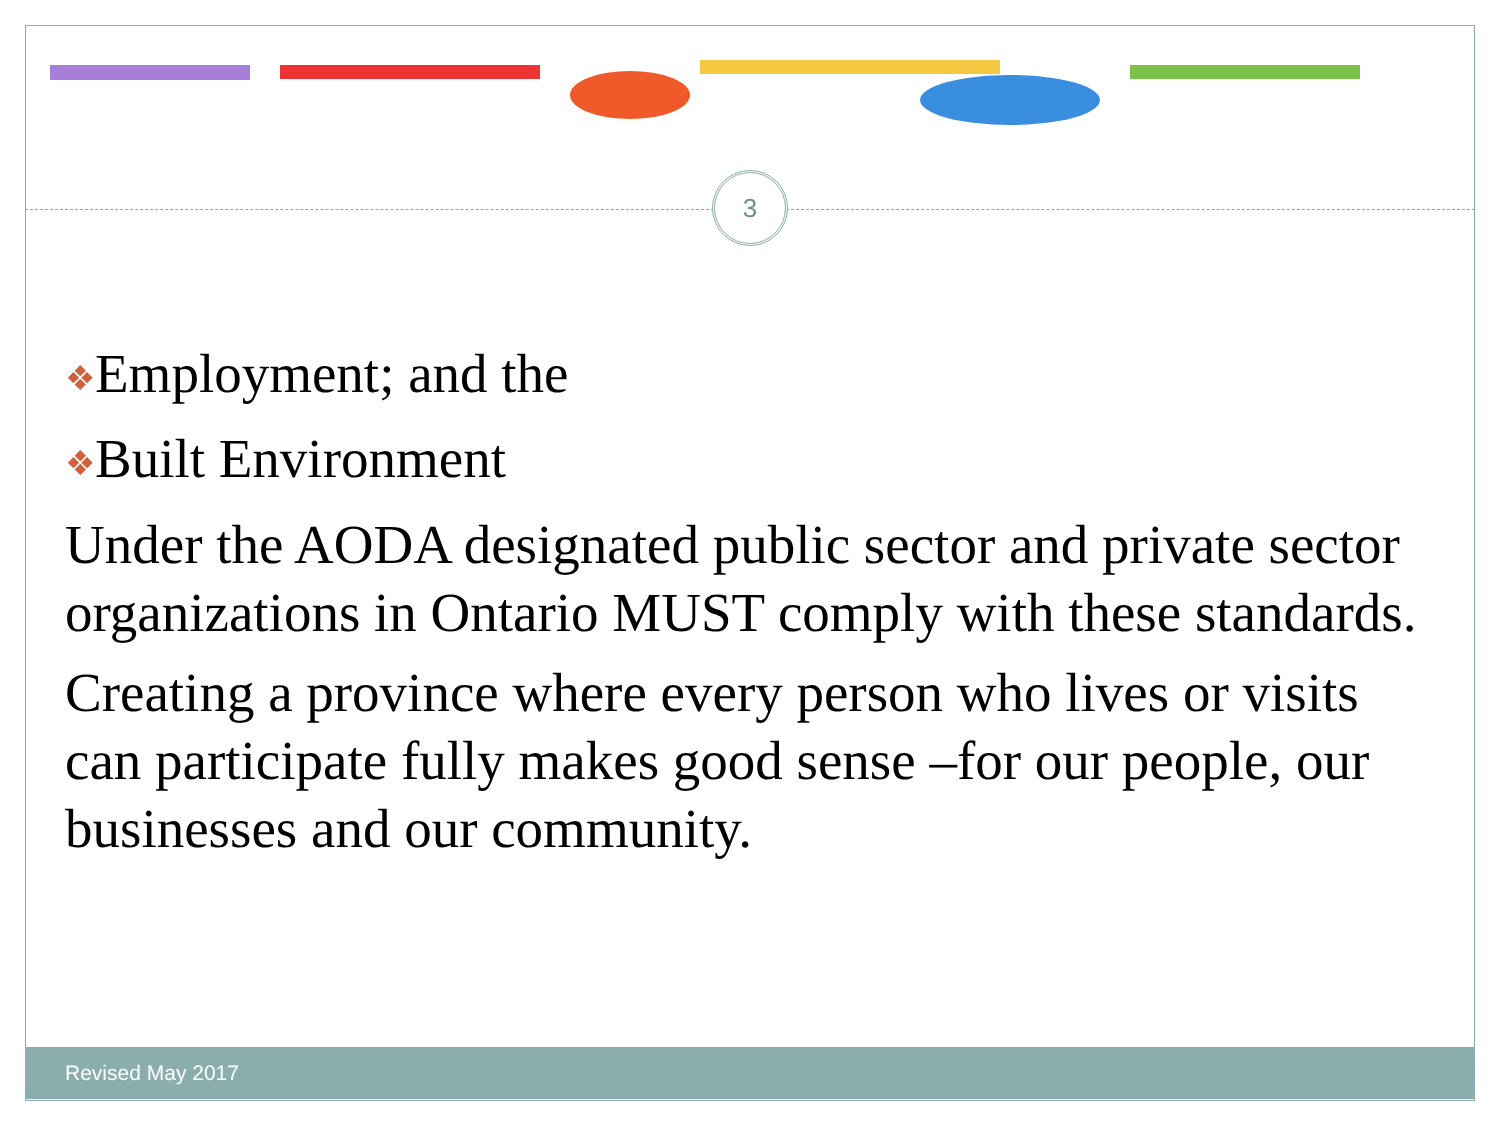3
❖Employment; and the
❖Built Environment
Under the AODA designated public sector and private sector organizations in Ontario MUST comply with these standards.
Creating a province where every person who lives or visits can participate fully makes good sense –for our people, our businesses and our community.
Revised May 2017